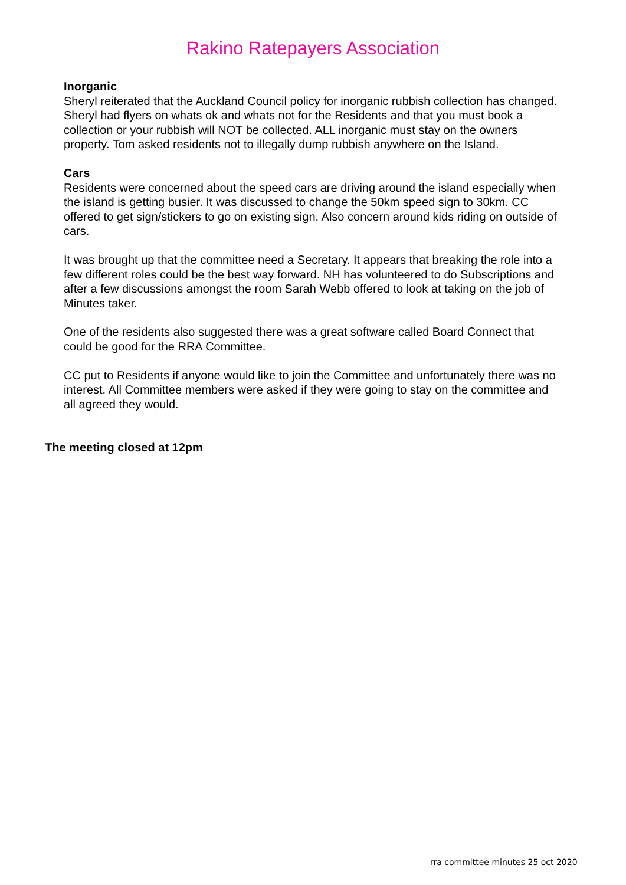Rakino Ratepayers Association
Inorganic
Sheryl reiterated that the Auckland Council policy for inorganic rubbish collection has changed. Sheryl had flyers on whats ok and whats not for the Residents and that you must book a collection or your rubbish will NOT be collected. ALL inorganic must stay on the owners property. Tom asked residents not to illegally dump rubbish anywhere on the Island.
Cars
Residents were concerned about the speed cars are driving around the island especially when the island is getting busier. It was discussed to change the 50km speed sign to 30km. CC offered to get sign/stickers to go on existing sign. Also concern around kids riding on outside of cars.
It was brought up that the committee need a Secretary. It appears that breaking the role into a few different roles could be the best way forward. NH has volunteered to do Subscriptions and after a few discussions amongst the room Sarah Webb offered to look at taking on the job of Minutes taker.
One of the residents also suggested there was a great software called Board Connect that could be good for the RRA Committee.
CC put to Residents if anyone would like to join the Committee and unfortunately there was no interest. All Committee members were asked if they were going to stay on the committee and all agreed they would.
The meeting closed at 12pm
rra committee minutes 25 oct 2020